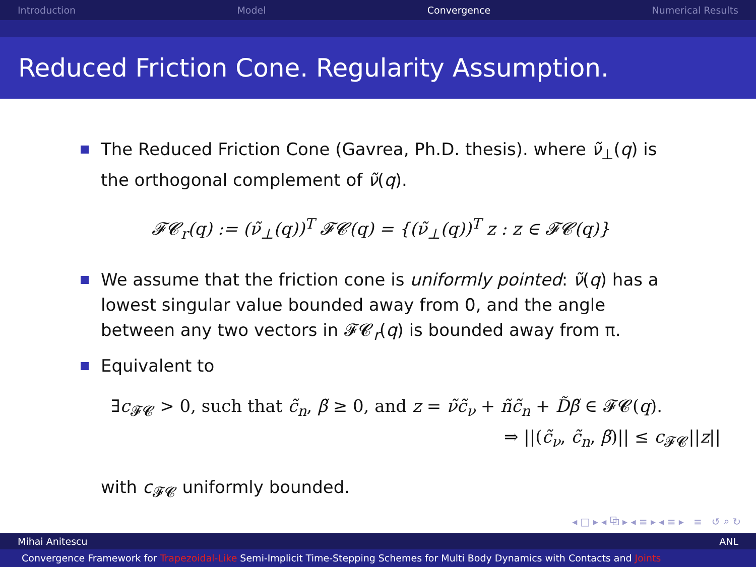Introduction Model Convergence Numerical Results
Reduced Friction Cone. Regularity Assumption.
The Reduced Friction Cone (Gavrea, Ph.D. thesis). where ν̃<sub>⊥</sub>(q) is the orthogonal complement of ν̃(q).
𝓕𝓒<sub>r</sub>(q) := (ν̃<sub>⊥</sub>(q))<sup>T</sup> 𝓕𝓒(q) = {(ν̃<sub>⊥</sub>(q))<sup>T</sup> z : z ∈ 𝓕𝓒(q)}
We assume that the friction cone is uniformly pointed: ν̃(q) has a lowest singular value bounded away from 0, and the angle between any two vectors in 𝓕𝓒<sub>r</sub>(q) is bounded away from π.
Equivalent to
∃c<sub>𝓕𝓒</sub> > 0, such that c̃<sub>n</sub>, β̃ ≥ 0, and z = ν̃c̃<sub>ν</sub> + ñc̃<sub>n</sub> + D̃β̃ ∈ 𝓕𝓒(q).
⇒ ||(c̃<sub>ν</sub>, c̃<sub>n</sub>, β̃)|| ≤ c<sub>𝓕𝓒</sub>||z||
with c<sub>𝓕𝓒</sub> uniformly bounded.
◂ □ ▸ ◂ ⧉ ▸ ◂ ≡ ▸ ◂ ≡ ▸ ≡ ↺ ⌕ ↻
Mihai Anitescu ANL
Convergence Framework for Trapezoidal-Like Semi-Implicit Time-Stepping Schemes for Multi Body Dynamics with Contacts and Joints